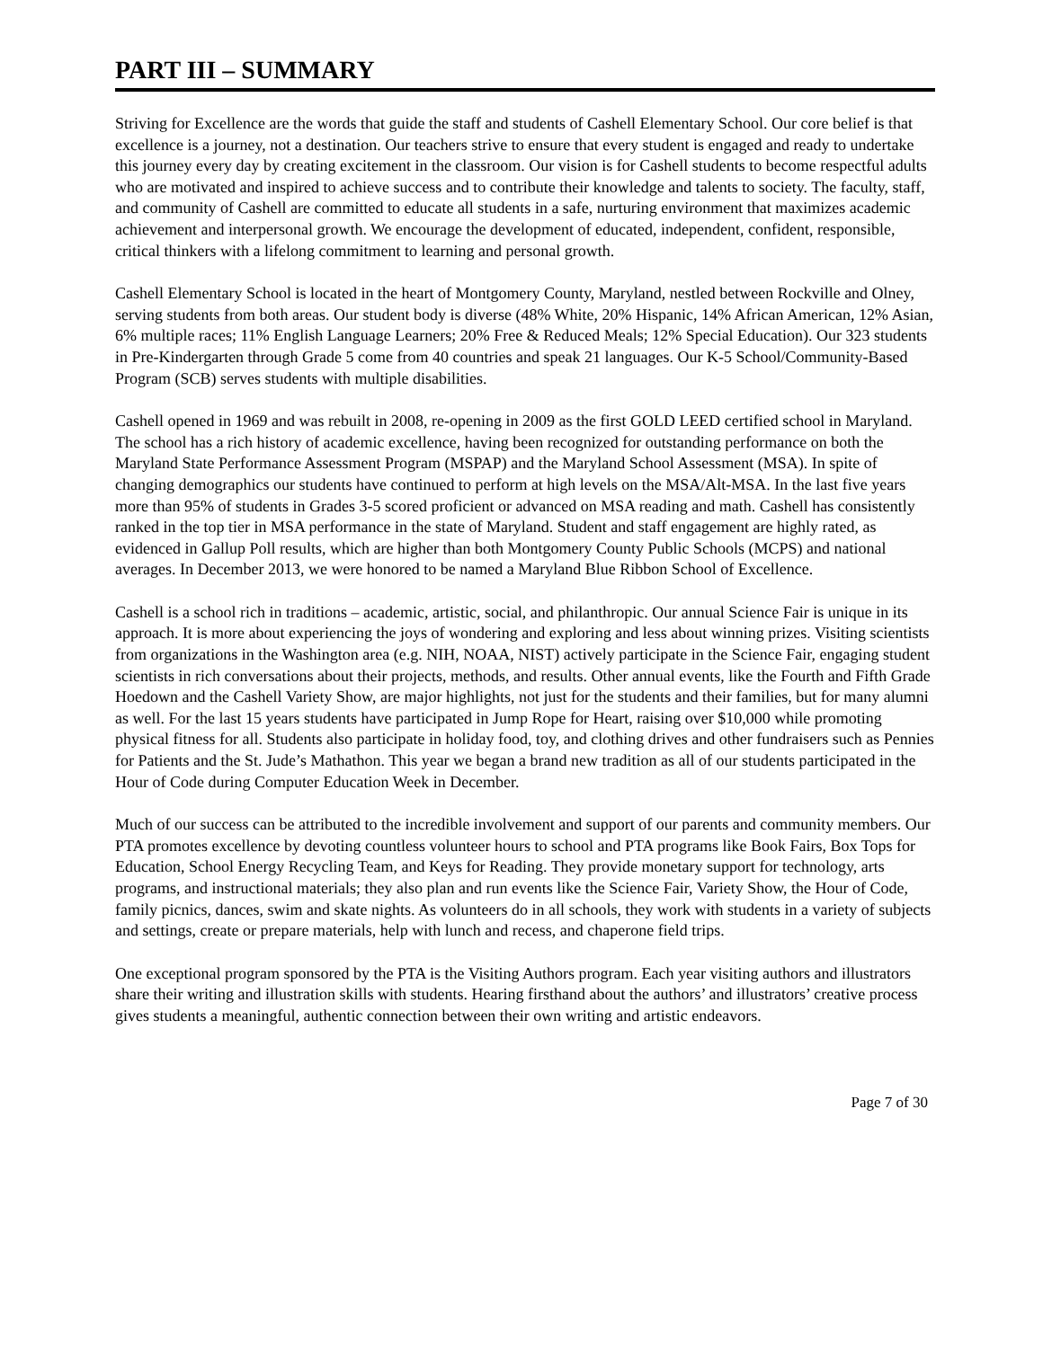PART III – SUMMARY
Striving for Excellence are the words that guide the staff and students of Cashell Elementary School. Our core belief is that excellence is a journey, not a destination. Our teachers strive to ensure that every student is engaged and ready to undertake this journey every day by creating excitement in the classroom. Our vision is for Cashell students to become respectful adults who are motivated and inspired to achieve success and to contribute their knowledge and talents to society. The faculty, staff, and community of Cashell are committed to educate all students in a safe, nurturing environment that maximizes academic achievement and interpersonal growth. We encourage the development of educated, independent, confident, responsible, critical thinkers with a lifelong commitment to learning and personal growth.
Cashell Elementary School is located in the heart of Montgomery County, Maryland, nestled between Rockville and Olney, serving students from both areas. Our student body is diverse (48% White, 20% Hispanic, 14% African American, 12% Asian, 6% multiple races; 11% English Language Learners; 20% Free & Reduced Meals; 12% Special Education). Our 323 students in Pre-Kindergarten through Grade 5 come from 40 countries and speak 21 languages. Our K-5 School/Community-Based Program (SCB) serves students with multiple disabilities.
Cashell opened in 1969 and was rebuilt in 2008, re-opening in 2009 as the first GOLD LEED certified school in Maryland. The school has a rich history of academic excellence, having been recognized for outstanding performance on both the Maryland State Performance Assessment Program (MSPAP) and the Maryland School Assessment (MSA). In spite of changing demographics our students have continued to perform at high levels on the MSA/Alt-MSA. In the last five years more than 95% of students in Grades 3-5 scored proficient or advanced on MSA reading and math. Cashell has consistently ranked in the top tier in MSA performance in the state of Maryland. Student and staff engagement are highly rated, as evidenced in Gallup Poll results, which are higher than both Montgomery County Public Schools (MCPS) and national averages. In December 2013, we were honored to be named a Maryland Blue Ribbon School of Excellence.
Cashell is a school rich in traditions – academic, artistic, social, and philanthropic. Our annual Science Fair is unique in its approach. It is more about experiencing the joys of wondering and exploring and less about winning prizes. Visiting scientists from organizations in the Washington area (e.g. NIH, NOAA, NIST) actively participate in the Science Fair, engaging student scientists in rich conversations about their projects, methods, and results. Other annual events, like the Fourth and Fifth Grade Hoedown and the Cashell Variety Show, are major highlights, not just for the students and their families, but for many alumni as well. For the last 15 years students have participated in Jump Rope for Heart, raising over $10,000 while promoting physical fitness for all. Students also participate in holiday food, toy, and clothing drives and other fundraisers such as Pennies for Patients and the St. Jude’s Mathathon. This year we began a brand new tradition as all of our students participated in the Hour of Code during Computer Education Week in December.
Much of our success can be attributed to the incredible involvement and support of our parents and community members. Our PTA promotes excellence by devoting countless volunteer hours to school and PTA programs like Book Fairs, Box Tops for Education, School Energy Recycling Team, and Keys for Reading. They provide monetary support for technology, arts programs, and instructional materials; they also plan and run events like the Science Fair, Variety Show, the Hour of Code, family picnics, dances, swim and skate nights. As volunteers do in all schools, they work with students in a variety of subjects and settings, create or prepare materials, help with lunch and recess, and chaperone field trips.
One exceptional program sponsored by the PTA is the Visiting Authors program. Each year visiting authors and illustrators share their writing and illustration skills with students. Hearing firsthand about the authors’ and illustrators’ creative process gives students a meaningful, authentic connection between their own writing and artistic endeavors.
Page 7 of 30